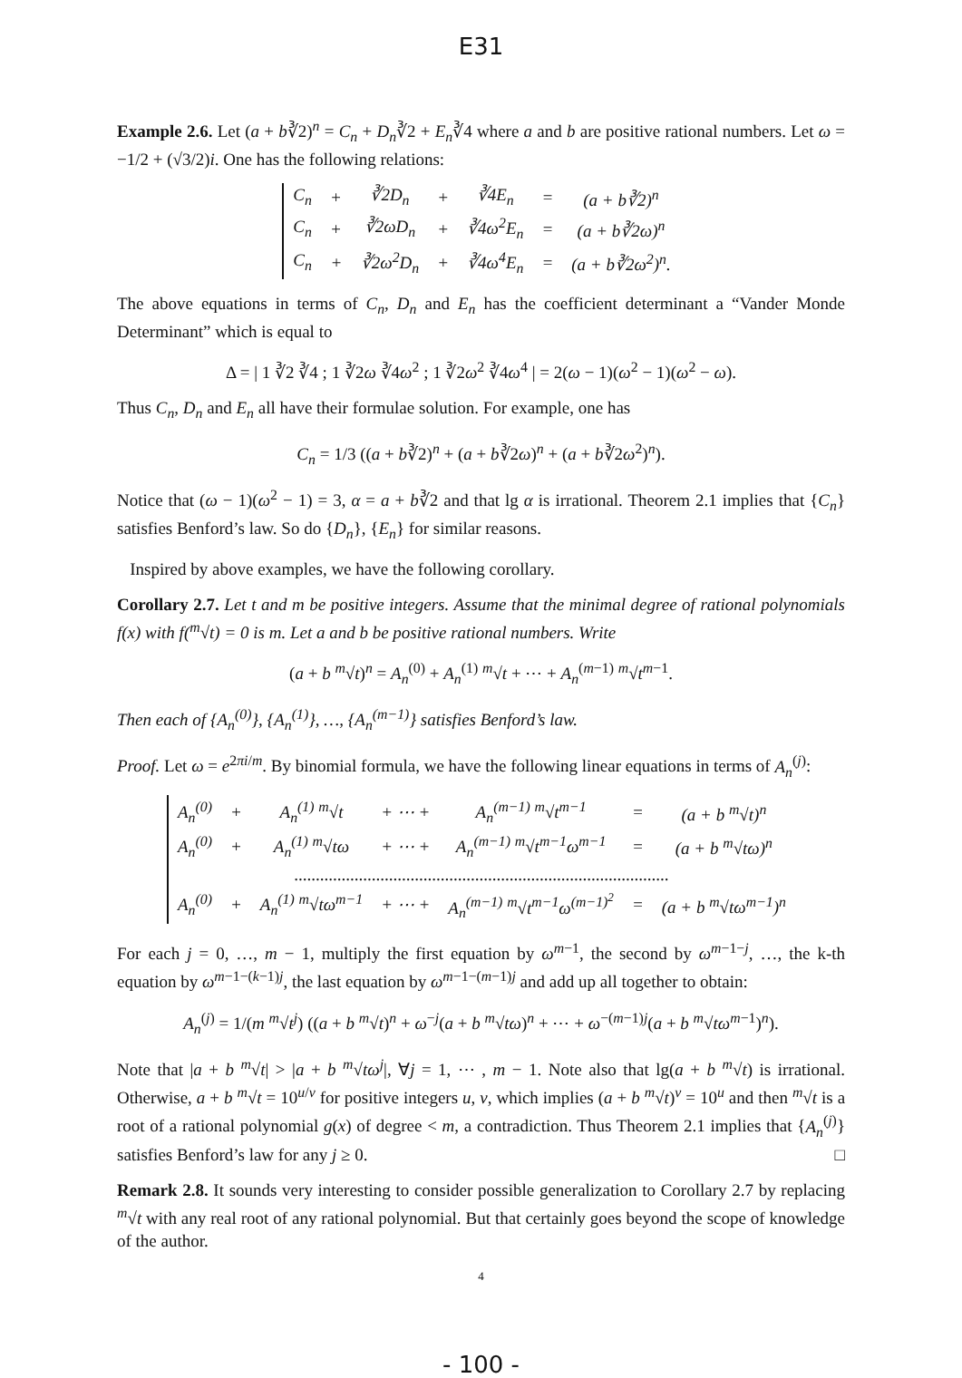E31
Example 2.6. Let (a + b∛2)<sup>n</sup> = C<sub>n</sub> + D<sub>n</sub>∛2 + E<sub>n</sub>∛4 where a and b are positive rational numbers. Let ω = −1/2 + (√3/2)i. One has the following relations:
| C<sub>n</sub> | + | ∛2D<sub>n</sub> | + | ∛4E<sub>n</sub> | = | (a + b∛2)<sup>n</sup> |
| C<sub>n</sub> | + | ∛2ωD<sub>n</sub> | + | ∛4ω<sup>2</sup>E<sub>n</sub> | = | (a + b∛2ω)<sup>n</sup> |
| C<sub>n</sub> | + | ∛2ω<sup>2</sup>D<sub>n</sub> | + | ∛4ω<sup>4</sup>E<sub>n</sub> | = | (a + b∛2ω<sup>2</sup>)<sup>n</sup>. |
The above equations in terms of C<sub>n</sub>, D<sub>n</sub> and E<sub>n</sub> has the coefficient determinant a “Vander Monde Determinant” which is equal to
Δ = | 1 ∛2 ∛4 ; 1 ∛2ω ∛4ω<sup>2</sup> ; 1 ∛2ω<sup>2</sup> ∛4ω<sup>4</sup> | = 2(ω − 1)(ω<sup>2</sup> − 1)(ω<sup>2</sup> − ω).
Thus C<sub>n</sub>, D<sub>n</sub> and E<sub>n</sub> all have their formulae solution. For example, one has
C<sub>n</sub> = 1/3 ((a + b∛2)<sup>n</sup> + (a + b∛2ω)<sup>n</sup> + (a + b∛2ω<sup>2</sup>)<sup>n</sup>).
Notice that (ω − 1)(ω<sup>2</sup> − 1) = 3, α = a + b∛2 and that lg α is irrational. Theorem 2.1 implies that {C<sub>n</sub>} satisfies Benford’s law. So do {D<sub>n</sub>}, {E<sub>n</sub>} for similar reasons.
Inspired by above examples, we have the following corollary.
Corollary 2.7. Let t and m be positive integers. Assume that the minimal degree of rational polynomials f(x) with f(<sup>m</sup>√t) = 0 is m. Let a and b be positive rational numbers. Write
(a + b <sup>m</sup>√t)<sup>n</sup> = A<sub>n</sub><sup>(0)</sup> + A<sub>n</sub><sup>(1)</sup> <sup>m</sup>√t + ⋯ + A<sub>n</sub><sup>(m−1)</sup> <sup>m</sup>√t<sup>m−1</sup>.
Then each of {A<sub>n</sub><sup>(0)</sup>}, {A<sub>n</sub><sup>(1)</sup>}, …, {A<sub>n</sub><sup>(m−1)</sup>} satisfies Benford’s law.
Proof. Let ω = e<sup>2πi/m</sup>. By binomial formula, we have the following linear equations in terms of A<sub>n</sub><sup>(j)</sup>:
| A<sub>n</sub><sup>(0)</sup> | + | A<sub>n</sub><sup>(1)</sup> <sup>m</sup>√t | + ⋯ + | A<sub>n</sub><sup>(m−1)</sup> <sup>m</sup>√t<sup>m−1</sup> | = | (a + b <sup>m</sup>√t)<sup>n</sup> |
| A<sub>n</sub><sup>(0)</sup> | + | A<sub>n</sub><sup>(1)</sup> <sup>m</sup>√tω | + ⋯ + | A<sub>n</sub><sup>(m−1)</sup> <sup>m</sup>√t<sup>m−1</sup>ω<sup>m−1</sup> | = | (a + b <sup>m</sup>√tω)<sup>n</sup> |
| ....................................................................................... | | | | | | |
| A<sub>n</sub><sup>(0)</sup> | + | A<sub>n</sub><sup>(1)</sup> <sup>m</sup>√tω<sup>m−1</sup> | + ⋯ + | A<sub>n</sub><sup>(m−1)</sup> <sup>m</sup>√t<sup>m−1</sup>ω<sup>(m−1)<sup>2</sup></sup> | = | (a + b <sup>m</sup>√tω<sup>m−1</sup>)<sup>n</sup> |
For each j = 0, …, m − 1, multiply the first equation by ω<sup>m−1</sup>, the second by ω<sup>m−1−j</sup>, …, the k-th equation by ω<sup>m−1−(k−1)j</sup>, the last equation by ω<sup>m−1−(m−1)j</sup> and add up all together to obtain:
A<sub>n</sub><sup>(j)</sup> = 1/(m <sup>m</sup>√t<sup>j</sup>) ((a + b <sup>m</sup>√t)<sup>n</sup> + ω<sup>−j</sup>(a + b <sup>m</sup>√tω)<sup>n</sup> + ⋯ + ω<sup>−(m−1)j</sup>(a + b <sup>m</sup>√tω<sup>m−1</sup>)<sup>n</sup>).
Note that |a + b <sup>m</sup>√t| > |a + b <sup>m</sup>√tω<sup>j</sup>|, ∀j = 1, ⋯ , m − 1. Note also that lg(a + b <sup>m</sup>√t) is irrational. Otherwise, a + b <sup>m</sup>√t = 10<sup>u/v</sup> for positive integers u, v, which implies (a + b <sup>m</sup>√t)<sup>v</sup> = 10<sup>u</sup> and then <sup>m</sup>√t is a root of a rational polynomial g(x) of degree < m, a contradiction. Thus Theorem 2.1 implies that {A<sub>n</sub><sup>(j)</sup>} satisfies Benford’s law for any j ≥ 0. □
Remark 2.8. It sounds very interesting to consider possible generalization to Corollary 2.7 by replacing <sup>m</sup>√t with any real root of any rational polynomial. But that certainly goes beyond the scope of knowledge of the author.
4
- 100 -